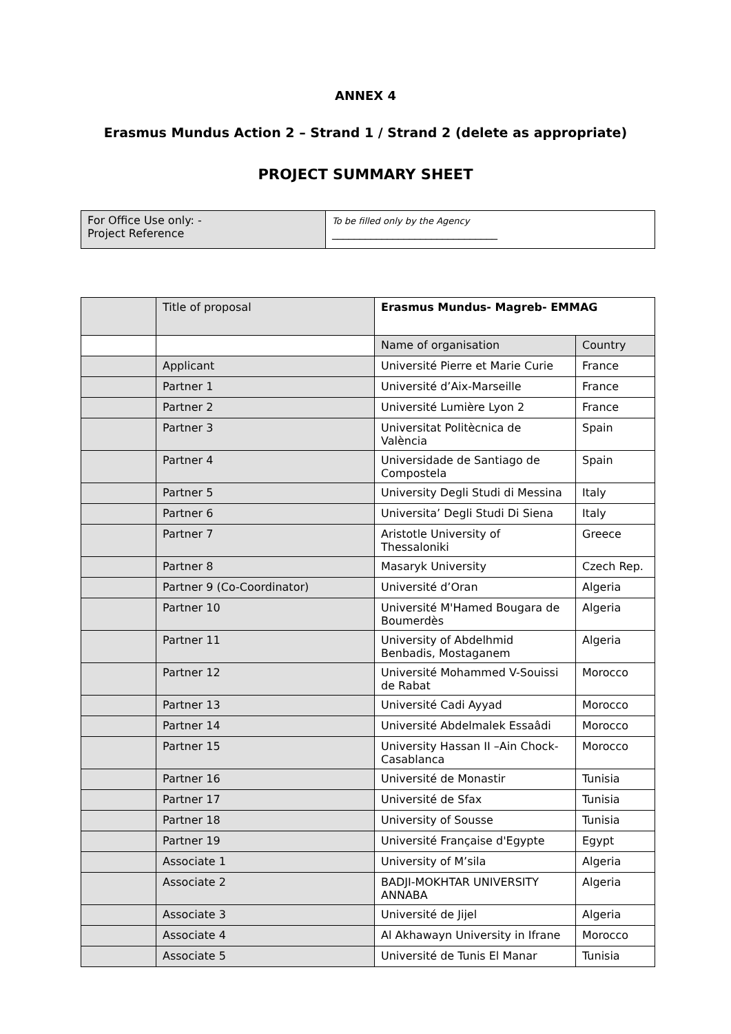ANNEX 4
Erasmus Mundus Action 2 – Strand 1 / Strand 2 (delete as appropriate)
PROJECT SUMMARY SHEET
| For Office Use only: - Project Reference | To be filled only by the Agency ______________________________ |
| | Title of proposal | Erasmus Mundus- Magreb- EMMAG | |
| | | Name of organisation | Country |
| | Applicant | Université Pierre et Marie Curie | France |
| | Partner 1 | Université d’Aix-Marseille | France |
| | Partner 2 | Université Lumière Lyon 2 | France |
| | Partner 3 | Universitat Politècnica de València | Spain |
| | Partner 4 | Universidade de Santiago de Compostela | Spain |
| | Partner 5 | University Degli Studi di Messina | Italy |
| | Partner 6 | Universita’ Degli Studi Di Siena | Italy |
| | Partner 7 | Aristotle University of Thessaloniki | Greece |
| | Partner 8 | Masaryk University | Czech Rep. |
| | Partner 9 (Co-Coordinator) | Université d’Oran | Algeria |
| | Partner 10 | Université M'Hamed Bougara de Boumerdès | Algeria |
| | Partner 11 | University of Abdelhmid Benbadis, Mostaganem | Algeria |
| | Partner 12 | Université Mohammed V-Souissi de Rabat | Morocco |
| | Partner 13 | Université Cadi Ayyad | Morocco |
| | Partner 14 | Université Abdelmalek Essaâdi | Morocco |
| | Partner 15 | University Hassan II –Ain Chock-Casablanca | Morocco |
| | Partner 16 | Université de Monastir | Tunisia |
| | Partner 17 | Université de Sfax | Tunisia |
| | Partner 18 | University of Sousse | Tunisia |
| | Partner 19 | Université Française d'Egypte | Egypt |
| | Associate 1 | University of M’sila | Algeria |
| | Associate 2 | BADJI-MOKHTAR UNIVERSITY ANNABA | Algeria |
| | Associate 3 | Université de Jijel | Algeria |
| | Associate 4 | Al Akhawayn University in Ifrane | Morocco |
| | Associate 5 | Université de Tunis El Manar | Tunisia |